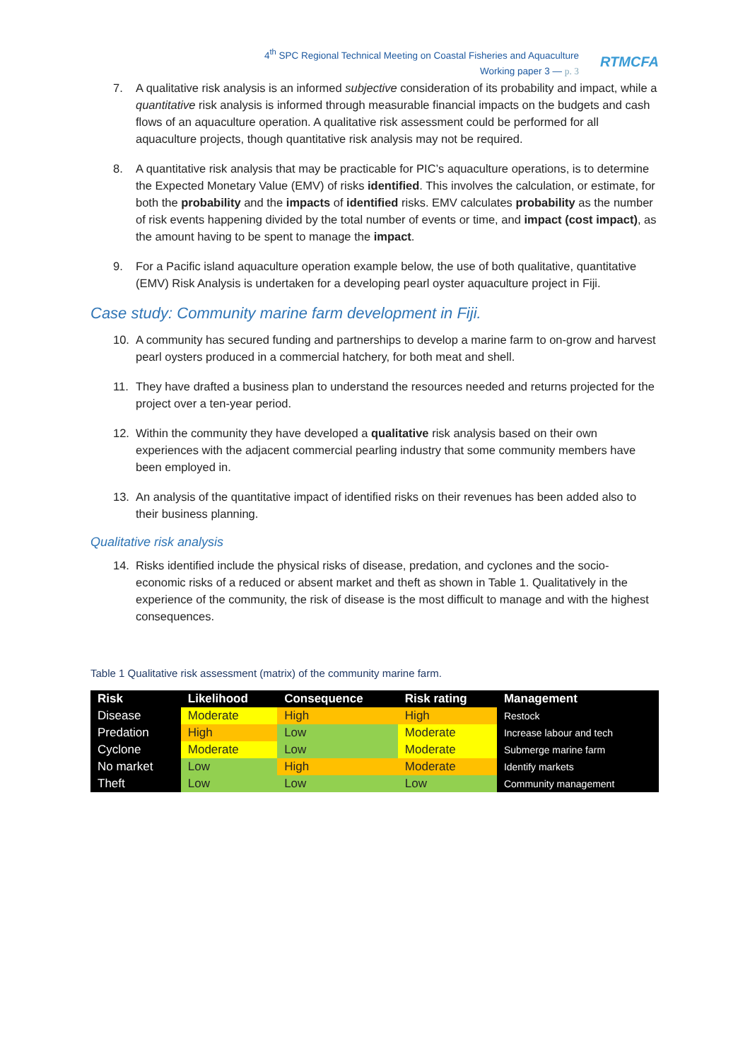4<sup>th</sup> SPC Regional Technical Meeting on Coastal Fisheries and Aquaculture
Working paper 3 — p. 3
RTMCFA
7. A qualitative risk analysis is an informed subjective consideration of its probability and impact, while a quantitative risk analysis is informed through measurable financial impacts on the budgets and cash flows of an aquaculture operation. A qualitative risk assessment could be performed for all aquaculture projects, though quantitative risk analysis may not be required.
8. A quantitative risk analysis that may be practicable for PIC’s aquaculture operations, is to determine the Expected Monetary Value (EMV) of risks identified. This involves the calculation, or estimate, for both the probability and the impacts of identified risks. EMV calculates probability as the number of risk events happening divided by the total number of events or time, and impact (cost impact), as the amount having to be spent to manage the impact.
9. For a Pacific island aquaculture operation example below, the use of both qualitative, quantitative (EMV) Risk Analysis is undertaken for a developing pearl oyster aquaculture project in Fiji.
Case study: Community marine farm development in Fiji.
10. A community has secured funding and partnerships to develop a marine farm to on-grow and harvest pearl oysters produced in a commercial hatchery, for both meat and shell.
11. They have drafted a business plan to understand the resources needed and returns projected for the project over a ten-year period.
12. Within the community they have developed a qualitative risk analysis based on their own experiences with the adjacent commercial pearling industry that some community members have been employed in.
13. An analysis of the quantitative impact of identified risks on their revenues has been added also to their business planning.
Qualitative risk analysis
14. Risks identified include the physical risks of disease, predation, and cyclones and the socio-economic risks of a reduced or absent market and theft as shown in Table 1. Qualitatively in the experience of the community, the risk of disease is the most difficult to manage and with the highest consequences.
Table 1 Qualitative risk assessment (matrix) of the community marine farm.
| Risk | Likelihood | Consequence | Risk rating | Management |
| --- | --- | --- | --- | --- |
| Disease | Moderate | High | High | Restock |
| Predation | High | Low | Moderate | Increase labour and tech |
| Cyclone | Moderate | Low | Moderate | Submerge marine farm |
| No market | Low | High | Moderate | Identify markets |
| Theft | Low | Low | Low | Community management |